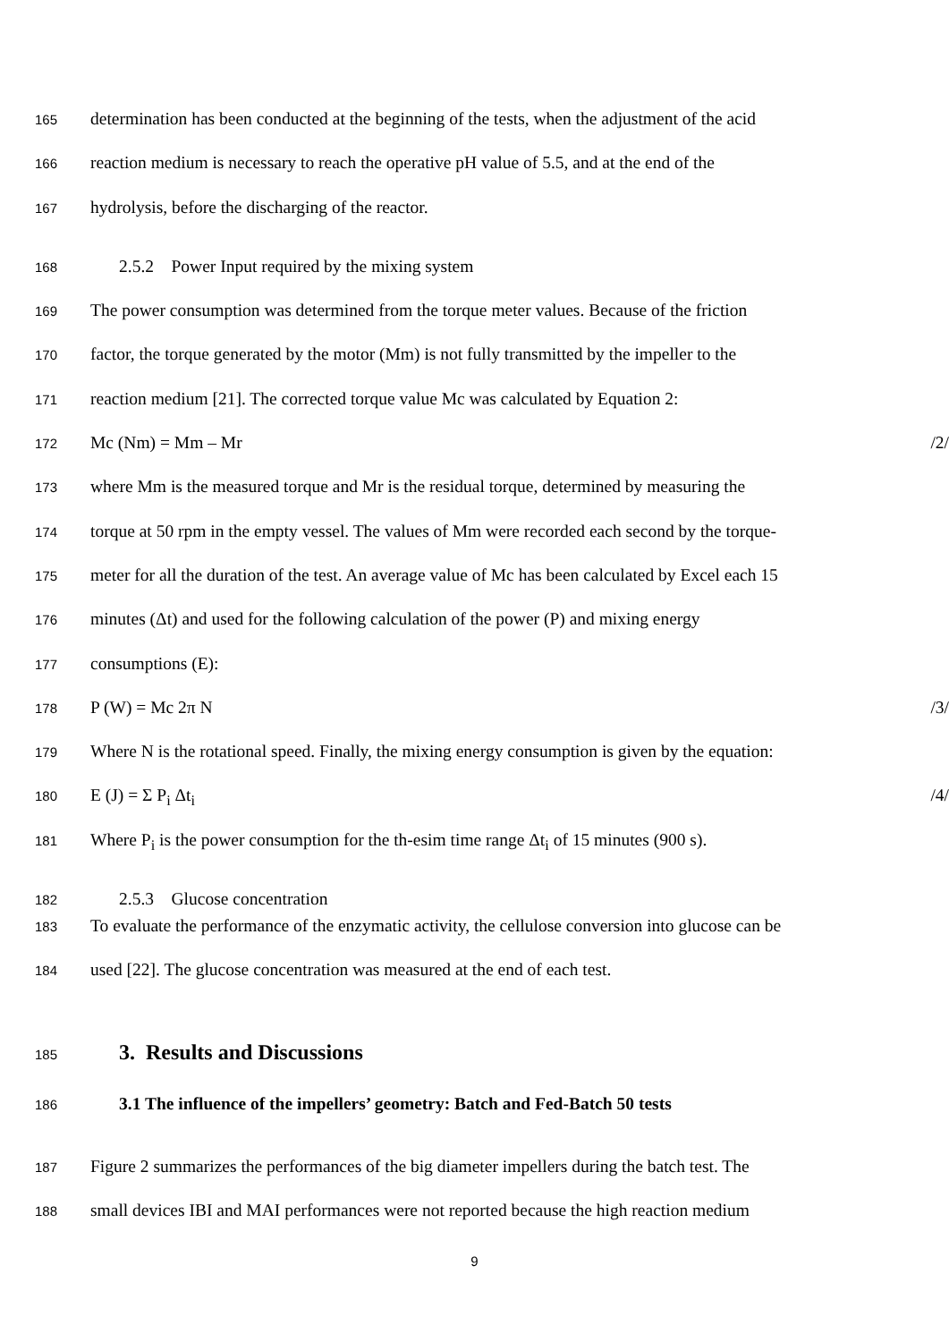165 determination has been conducted at the beginning of the tests, when the adjustment of the acid
166 reaction medium is necessary to reach the operative pH value of 5.5, and at the end of the
167 hydrolysis, before the discharging of the reactor.
168 2.5.2 Power Input required by the mixing system
169 The power consumption was determined from the torque meter values. Because of the friction
170 factor, the torque generated by the motor (Mm) is not fully transmitted by the impeller to the
171 reaction medium [21]. The corrected torque value Mc was calculated by Equation 2:
172 Mc (Nm) = Mm – Mr /2/
173 where Mm is the measured torque and Mr is the residual torque, determined by measuring the
174 torque at 50 rpm in the empty vessel. The values of Mm were recorded each second by the torque-
175 meter for all the duration of the test. An average value of Mc has been calculated by Excel each 15
176 minutes (Δt) and used for the following calculation of the power (P) and mixing energy
177 consumptions (E):
178 P (W) = Mc 2π N /3/
179 Where N is the rotational speed. Finally, the mixing energy consumption is given by the equation:
180 E (J) = Σ P<sub>i</sub> Δt<sub>i</sub> /4/
181 Where P<sub>i</sub> is the power consumption for the th-esim time range Δt<sub>i</sub> of 15 minutes (900 s).
182 2.5.3 Glucose concentration
183 To evaluate the performance of the enzymatic activity, the cellulose conversion into glucose can be
184 used [22]. The glucose concentration was measured at the end of each test.
185
3. Results and Discussions
186 3.1 The influence of the impellers’ geometry: Batch and Fed-Batch 50 tests
187 Figure 2 summarizes the performances of the big diameter impellers during the batch test. The
188 small devices IBI and MAI performances were not reported because the high reaction medium
9